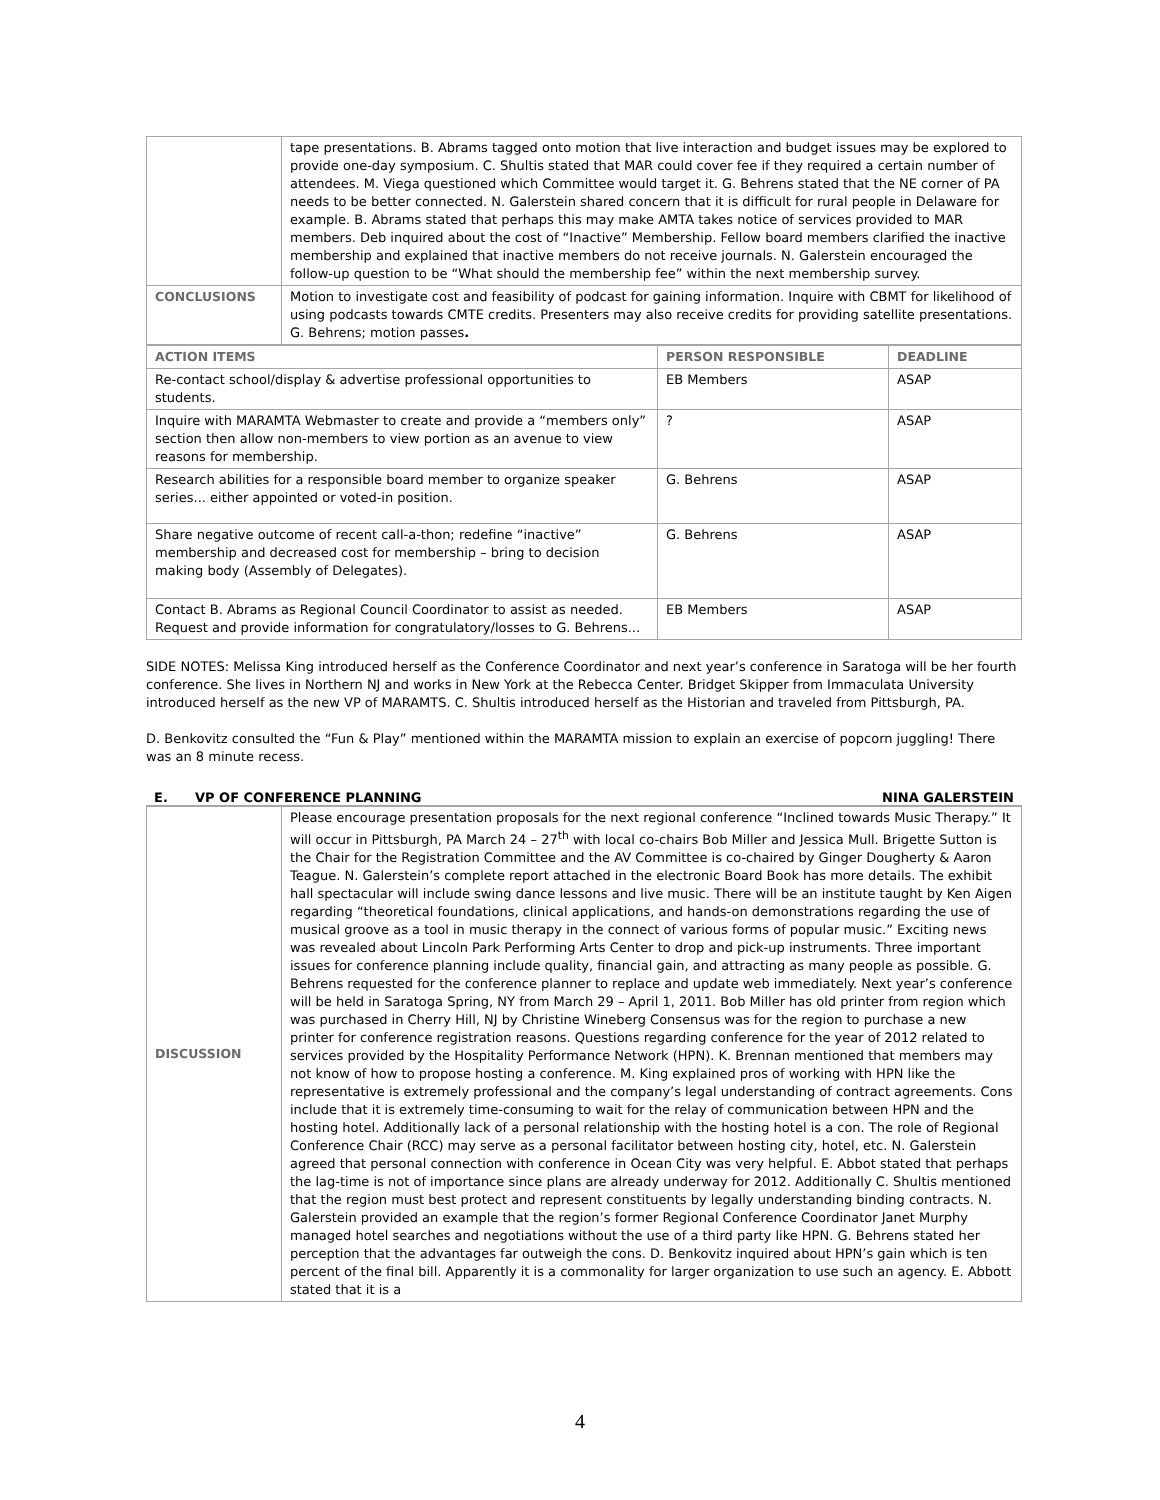| | tape presentations. B. Abrams tagged onto motion that live interaction and budget issues may be explored to provide one-day symposium. C. Shultis stated that MAR could cover fee if they required a certain number of attendees. M. Viega questioned which Committee would target it. G. Behrens stated that the NE corner of PA needs to be better connected. N. Galerstein shared concern that it is difficult for rural people in Delaware for example. B. Abrams stated that perhaps this may make AMTA takes notice of services provided to MAR members. Deb inquired about the cost of “Inactive” Membership. Fellow board members clarified the inactive membership and explained that inactive members do not receive journals. N. Galerstein encouraged the follow-up question to be “What should the membership fee” within the next membership survey. |
| CONCLUSIONS | Motion to investigate cost and feasibility of podcast for gaining information. Inquire with CBMT for likelihood of using podcasts towards CMTE credits. Presenters may also receive credits for providing satellite presentations. G. Behrens; motion passes . |
| ACTION ITEMS | PERSON RESPONSIBLE | DEADLINE |
| --- | --- | --- |
| Re-contact school/display & advertise professional opportunities to students. | EB Members | ASAP |
| Inquire with MARAMTA Webmaster to create and provide a “members only” section then allow non-members to view portion as an avenue to view reasons for membership. | ? | ASAP |
| Research abilities for a responsible board member to organize speaker series... either appointed or voted-in position. | G. Behrens | ASAP |
| Share negative outcome of recent call-a-thon; redefine “inactive” membership and decreased cost for membership – bring to decision making body (Assembly of Delegates). | G. Behrens | ASAP |
| Contact B. Abrams as Regional Council Coordinator to assist as needed. Request and provide information for congratulatory/losses to G. Behrens... | EB Members | ASAP |
SIDE NOTES: Melissa King introduced herself as the Conference Coordinator and next year’s conference in Saratoga will be her fourth conference. She lives in Northern NJ and works in New York at the Rebecca Center. Bridget Skipper from Immaculata University introduced herself as the new VP of MARAMTS. C. Shultis introduced herself as the Historian and traveled from Pittsburgh, PA.
D. Benkovitz consulted the “Fun & Play” mentioned within the MARAMTA mission to explain an exercise of popcorn juggling! There was an 8 minute recess.
E. VP OF CONFERENCE PLANNING NINA GALERSTEIN
| DISCUSSION | Please encourage presentation proposals for the next regional conference “Inclined towards Music Therapy.” It will occur in Pittsburgh, PA March 24 – 27<sup>th</sup> with local co-chairs Bob Miller and Jessica Mull. Brigette Sutton is the Chair for the Registration Committee and the AV Committee is co-chaired by Ginger Dougherty & Aaron Teague. N. Galerstein’s complete report attached in the electronic Board Book has more details. The exhibit hall spectacular will include swing dance lessons and live music. There will be an institute taught by Ken Aigen regarding “theoretical foundations, clinical applications, and hands-on demonstrations regarding the use of musical groove as a tool in music therapy in the connect of various forms of popular music.” Exciting news was revealed about Lincoln Park Performing Arts Center to drop and pick-up instruments. Three important issues for conference planning include quality, financial gain, and attracting as many people as possible. G. Behrens requested for the conference planner to replace and update web immediately. Next year’s conference will be held in Saratoga Spring, NY from March 29 – April 1, 2011. Bob Miller has old printer from region which was purchased in Cherry Hill, NJ by Christine Wineberg Consensus was for the region to purchase a new printer for conference registration reasons. Questions regarding conference for the year of 2012 related to services provided by the Hospitality Performance Network (HPN). K. Brennan mentioned that members may not know of how to propose hosting a conference. M. King explained pros of working with HPN like the representative is extremely professional and the company’s legal understanding of contract agreements. Cons include that it is extremely time-consuming to wait for the relay of communication between HPN and the hosting hotel. Additionally lack of a personal relationship with the hosting hotel is a con. The role of Regional Conference Chair (RCC) may serve as a personal facilitator between hosting city, hotel, etc. N. Galerstein agreed that personal connection with conference in Ocean City was very helpful. E. Abbot stated that perhaps the lag-time is not of importance since plans are already underway for 2012. Additionally C. Shultis mentioned that the region must best protect and represent constituents by legally understanding binding contracts. N. Galerstein provided an example that the region’s former Regional Conference Coordinator Janet Murphy managed hotel searches and negotiations without the use of a third party like HPN. G. Behrens stated her perception that the advantages far outweigh the cons. D. Benkovitz inquired about HPN’s gain which is ten percent of the final bill. Apparently it is a commonality for larger organization to use such an agency. E. Abbott stated that it is a |
4